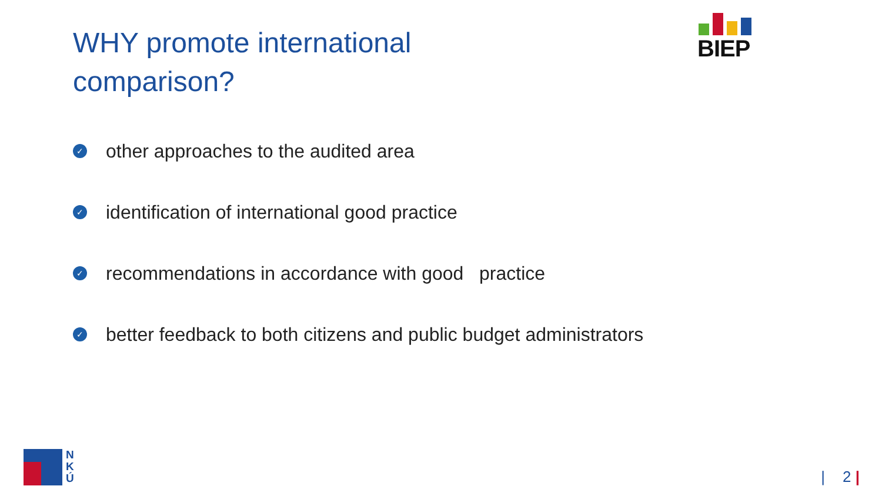WHY promote international comparison?
BIEP
✓ other approaches to the audited area
✓ identification of international good practice
✓ recommendations in accordance with good practice
✓ better feedback to both citizens and public budget administrators
N
K
Ú
| 2 |